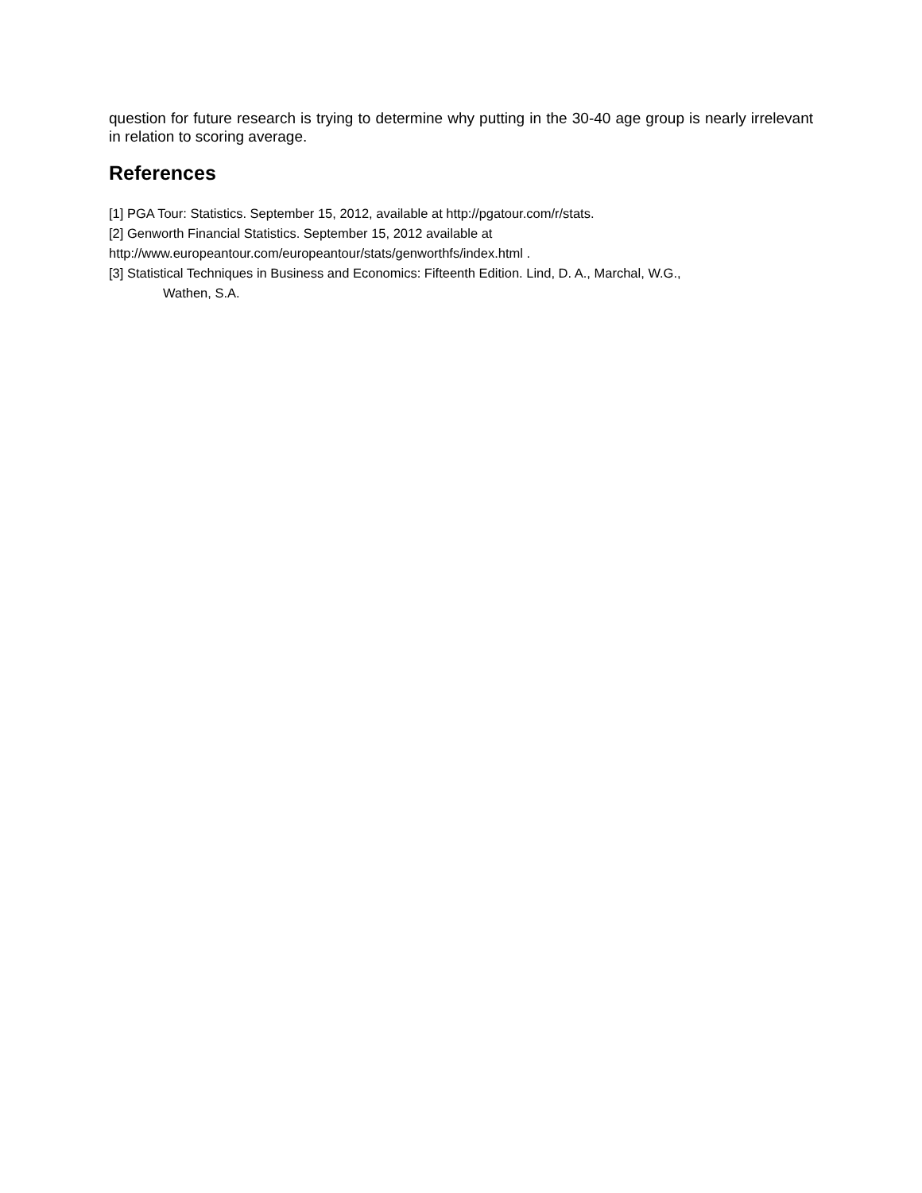question for future research is trying to determine why putting in the 30-40 age group is nearly irrelevant in relation to scoring average.
References
[1] PGA Tour: Statistics. September 15, 2012, available at http://pgatour.com/r/stats.
[2] Genworth Financial Statistics. September 15, 2012 available at
http://www.europeantour.com/europeantour/stats/genworthfs/index.html .
[3] Statistical Techniques in Business and Economics: Fifteenth Edition. Lind, D. A., Marchal, W.G.,
Wathen, S.A.